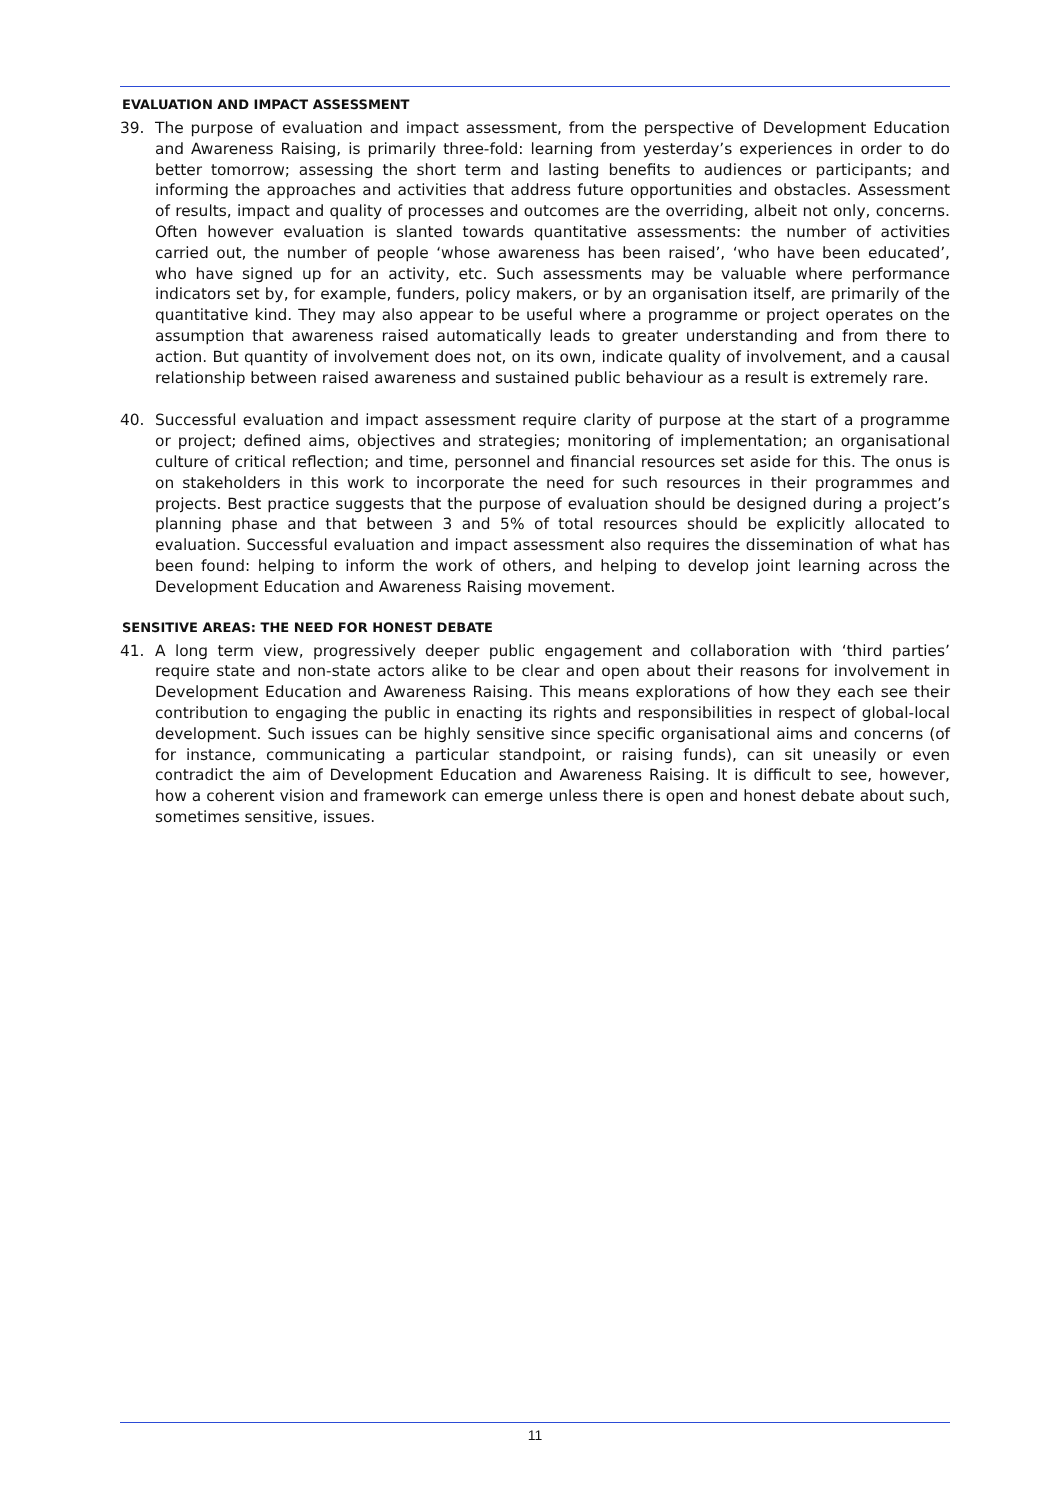EVALUATION AND IMPACT ASSESSMENT
39. The purpose of evaluation and impact assessment, from the perspective of Development Education and Awareness Raising, is primarily three-fold: learning from yesterday’s experiences in order to do better tomorrow; assessing the short term and lasting benefits to audiences or participants; and informing the approaches and activities that address future opportunities and obstacles. Assessment of results, impact and quality of processes and outcomes are the overriding, albeit not only, concerns. Often however evaluation is slanted towards quantitative assessments: the number of activities carried out, the number of people ‘whose awareness has been raised’, ‘who have been educated’, who have signed up for an activity, etc. Such assessments may be valuable where performance indicators set by, for example, funders, policy makers, or by an organisation itself, are primarily of the quantitative kind. They may also appear to be useful where a programme or project operates on the assumption that awareness raised automatically leads to greater understanding and from there to action. But quantity of involvement does not, on its own, indicate quality of involvement, and a causal relationship between raised awareness and sustained public behaviour as a result is extremely rare.
40. Successful evaluation and impact assessment require clarity of purpose at the start of a programme or project; defined aims, objectives and strategies; monitoring of implementation; an organisational culture of critical reflection; and time, personnel and financial resources set aside for this. The onus is on stakeholders in this work to incorporate the need for such resources in their programmes and projects. Best practice suggests that the purpose of evaluation should be designed during a project’s planning phase and that between 3 and 5% of total resources should be explicitly allocated to evaluation. Successful evaluation and impact assessment also requires the dissemination of what has been found: helping to inform the work of others, and helping to develop joint learning across the Development Education and Awareness Raising movement.
SENSITIVE AREAS: THE NEED FOR HONEST DEBATE
41. A long term view, progressively deeper public engagement and collaboration with ‘third parties’ require state and non-state actors alike to be clear and open about their reasons for involvement in Development Education and Awareness Raising. This means explorations of how they each see their contribution to engaging the public in enacting its rights and responsibilities in respect of global-local development. Such issues can be highly sensitive since specific organisational aims and concerns (of for instance, communicating a particular standpoint, or raising funds), can sit uneasily or even contradict the aim of Development Education and Awareness Raising. It is difficult to see, however, how a coherent vision and framework can emerge unless there is open and honest debate about such, sometimes sensitive, issues.
11